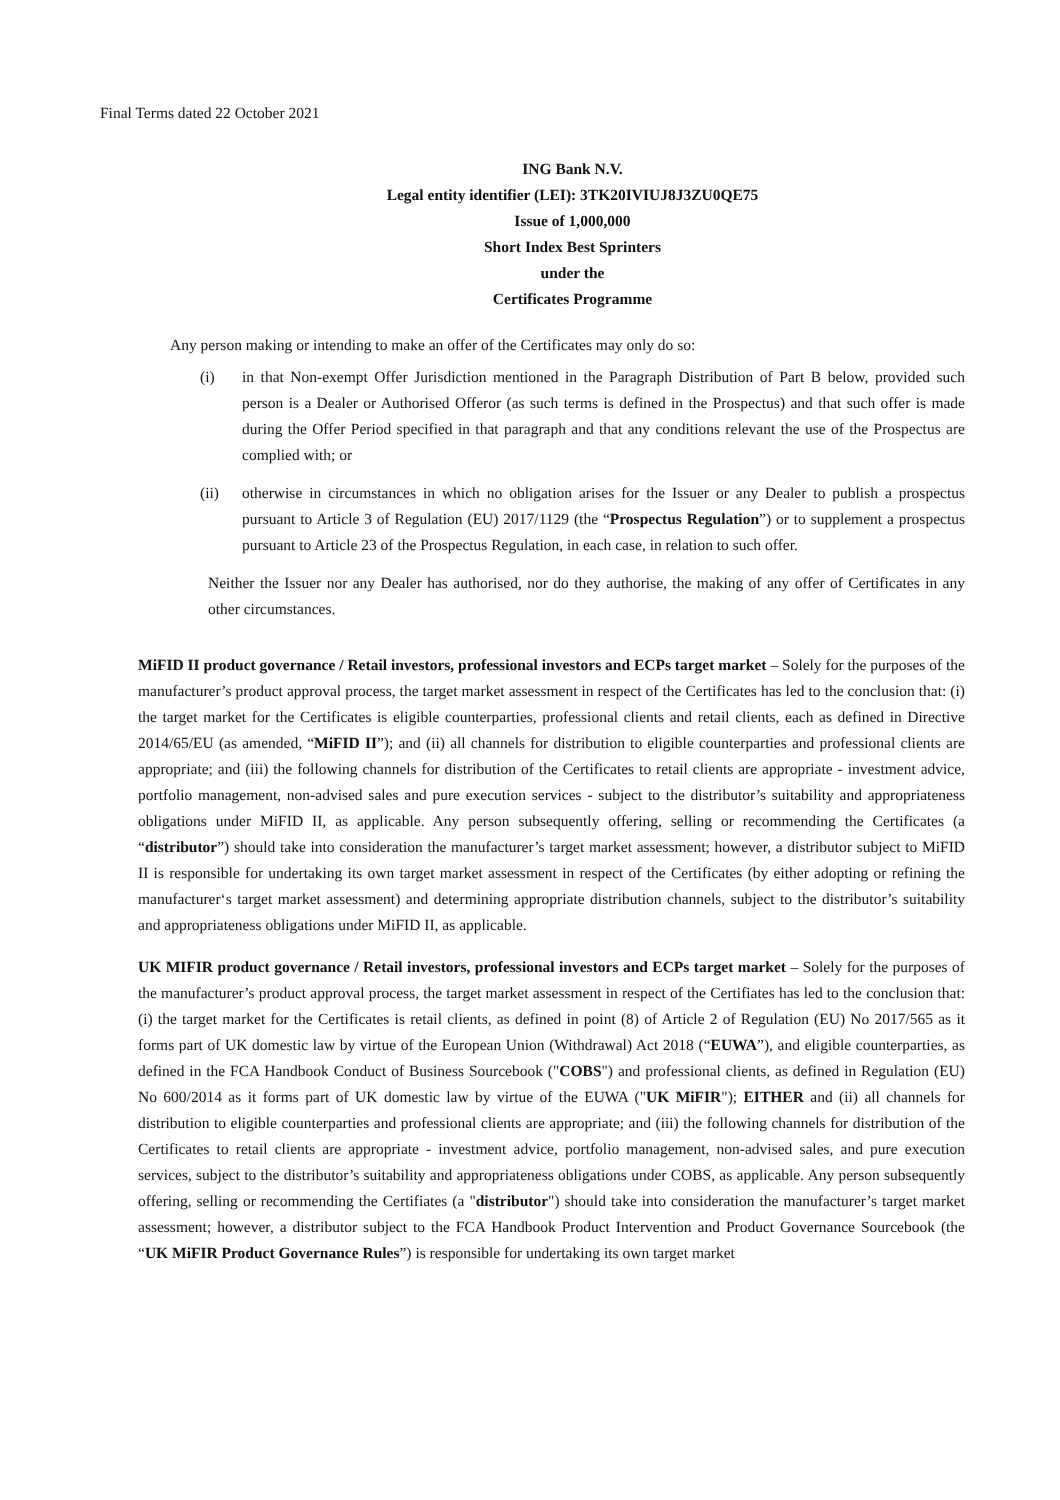Final Terms dated 22 October 2021
ING Bank N.V.
Legal entity identifier (LEI): 3TK20IVIUJ8J3ZU0QE75
Issue of 1,000,000
Short Index Best Sprinters
under the
Certificates Programme
Any person making or intending to make an offer of the Certificates may only do so:
(i) in that Non-exempt Offer Jurisdiction mentioned in the Paragraph Distribution of Part B below, provided such person is a Dealer or Authorised Offeror (as such terms is defined in the Prospectus) and that such offer is made during the Offer Period specified in that paragraph and that any conditions relevant the use of the Prospectus are complied with; or
(ii) otherwise in circumstances in which no obligation arises for the Issuer or any Dealer to publish a prospectus pursuant to Article 3 of Regulation (EU) 2017/1129 (the “Prospectus Regulation”) or to supplement a prospectus pursuant to Article 23 of the Prospectus Regulation, in each case, in relation to such offer.
Neither the Issuer nor any Dealer has authorised, nor do they authorise, the making of any offer of Certificates in any other circumstances.
MiFID II product governance / Retail investors, professional investors and ECPs target market – Solely for the purposes of the manufacturer’s product approval process, the target market assessment in respect of the Certificates has led to the conclusion that: (i) the target market for the Certificates is eligible counterparties, professional clients and retail clients, each as defined in Directive 2014/65/EU (as amended, “MiFID II”); and (ii) all channels for distribution to eligible counterparties and professional clients are appropriate; and (iii) the following channels for distribution of the Certificates to retail clients are appropriate - investment advice, portfolio management, non-advised sales and pure execution services - subject to the distributor’s suitability and appropriateness obligations under MiFID II, as applicable. Any person subsequently offering, selling or recommending the Certificates (a “distributor”) should take into consideration the manufacturer’s target market assessment; however, a distributor subject to MiFID II is responsible for undertaking its own target market assessment in respect of the Certificates (by either adopting or refining the manufacturer‘s target market assessment) and determining appropriate distribution channels, subject to the distributor’s suitability and appropriateness obligations under MiFID II, as applicable.
UK MIFIR product governance / Retail investors, professional investors and ECPs target market – Solely for the purposes of the manufacturer’s product approval process, the target market assessment in respect of the Certifiates has led to the conclusion that: (i) the target market for the Certificates is retail clients, as defined in point (8) of Article 2 of Regulation (EU) No 2017/565 as it forms part of UK domestic law by virtue of the European Union (Withdrawal) Act 2018 (“EUWA”), and eligible counterparties, as defined in the FCA Handbook Conduct of Business Sourcebook ("COBS") and professional clients, as defined in Regulation (EU) No 600/2014 as it forms part of UK domestic law by virtue of the EUWA ("UK MiFIR"); EITHER and (ii) all channels for distribution to eligible counterparties and professional clients are appropriate; and (iii) the following channels for distribution of the Certificates to retail clients are appropriate - investment advice, portfolio management, non-advised sales, and pure execution services, subject to the distributor’s suitability and appropriateness obligations under COBS, as applicable. Any person subsequently offering, selling or recommending the Certifiates (a "distributor") should take into consideration the manufacturer’s target market assessment; however, a distributor subject to the FCA Handbook Product Intervention and Product Governance Sourcebook (the “UK MiFIR Product Governance Rules”) is responsible for undertaking its own target market